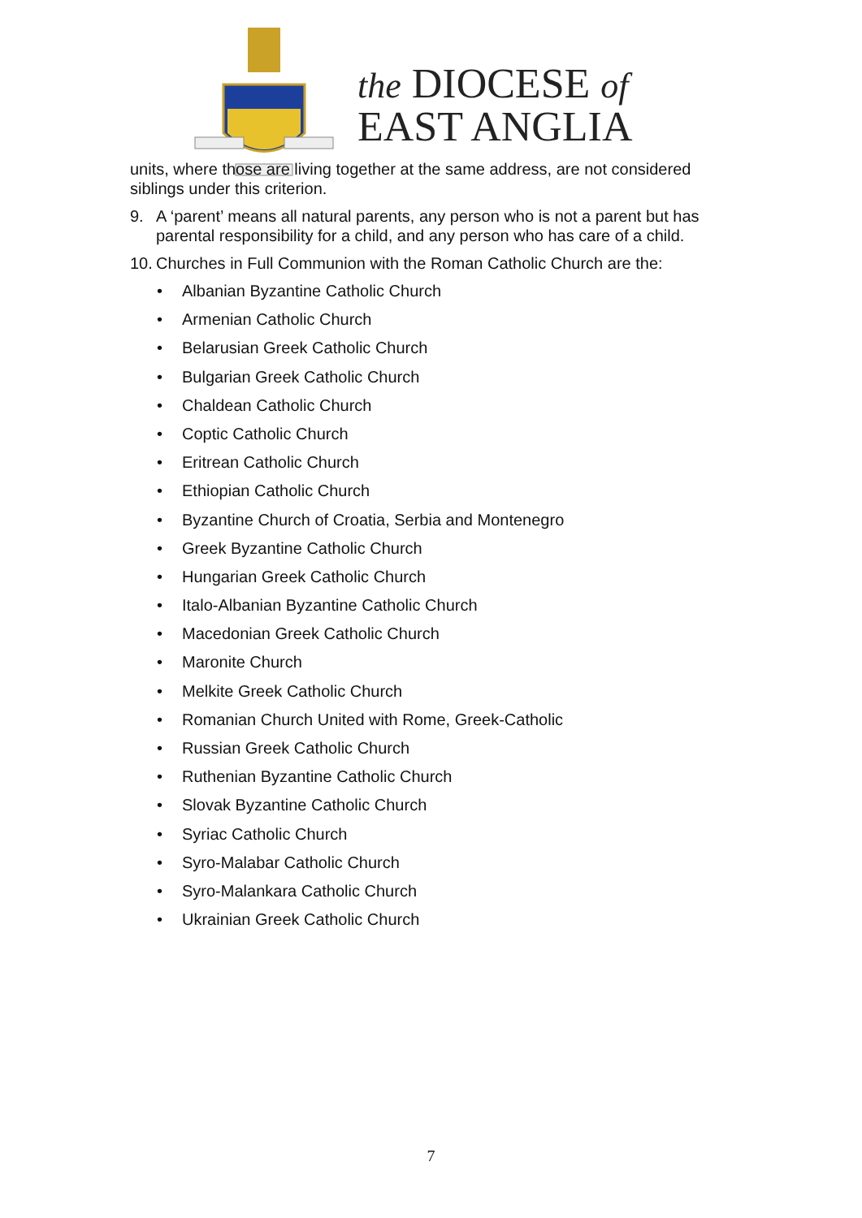the DIOCESE of
EAST ANGLIA
units, where those are living together at the same address, are not considered siblings under this criterion.
9. A ‘parent’ means all natural parents, any person who is not a parent but has parental responsibility for a child, and any person who has care of a child.
10. Churches in Full Communion with the Roman Catholic Church are the:
• Albanian Byzantine Catholic Church
• Armenian Catholic Church
• Belarusian Greek Catholic Church
• Bulgarian Greek Catholic Church
• Chaldean Catholic Church
• Coptic Catholic Church
• Eritrean Catholic Church
• Ethiopian Catholic Church
• Byzantine Church of Croatia, Serbia and Montenegro
• Greek Byzantine Catholic Church
• Hungarian Greek Catholic Church
• Italo-Albanian Byzantine Catholic Church
• Macedonian Greek Catholic Church
• Maronite Church
• Melkite Greek Catholic Church
• Romanian Church United with Rome, Greek-Catholic
• Russian Greek Catholic Church
• Ruthenian Byzantine Catholic Church
• Slovak Byzantine Catholic Church
• Syriac Catholic Church
• Syro-Malabar Catholic Church
• Syro-Malankara Catholic Church
• Ukrainian Greek Catholic Church
7